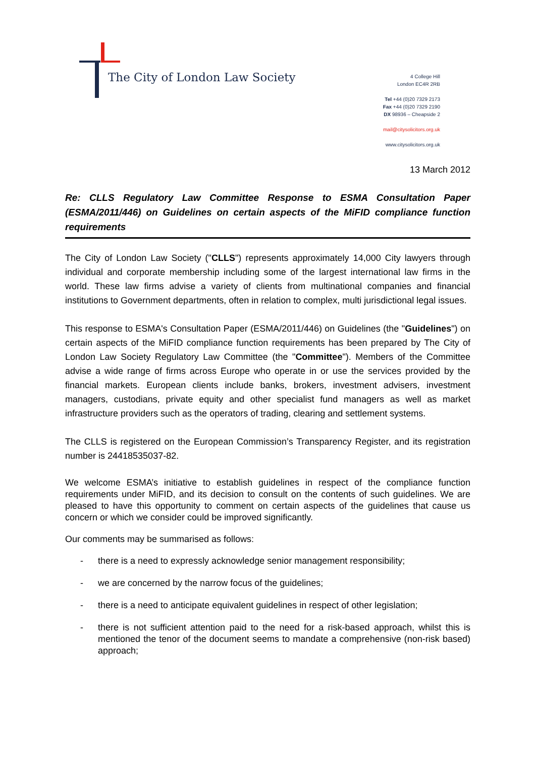The City of London Law Society
4 College Hill
London EC4R 2RB
Tel +44 (0)20 7329 2173
Fax +44 (0)20 7329 2190
DX 98936 – Cheapside 2
mail@citysolicitors.org.uk
www.citysolicitors.org.uk
13 March 2012
Re: CLLS Regulatory Law Committee Response to ESMA Consultation Paper (ESMA/2011/446) on Guidelines on certain aspects of the MiFID compliance function requirements
The City of London Law Society ("CLLS") represents approximately 14,000 City lawyers through individual and corporate membership including some of the largest international law firms in the world. These law firms advise a variety of clients from multinational companies and financial institutions to Government departments, often in relation to complex, multi jurisdictional legal issues.
This response to ESMA's Consultation Paper (ESMA/2011/446) on Guidelines (the "Guidelines") on certain aspects of the MiFID compliance function requirements has been prepared by The City of London Law Society Regulatory Law Committee (the "Committee"). Members of the Committee advise a wide range of firms across Europe who operate in or use the services provided by the financial markets. European clients include banks, brokers, investment advisers, investment managers, custodians, private equity and other specialist fund managers as well as market infrastructure providers such as the operators of trading, clearing and settlement systems.
The CLLS is registered on the European Commission’s Transparency Register, and its registration number is 24418535037-82.
We welcome ESMA’s initiative to establish guidelines in respect of the compliance function requirements under MiFID, and its decision to consult on the contents of such guidelines. We are pleased to have this opportunity to comment on certain aspects of the guidelines that cause us concern or which we consider could be improved significantly.
Our comments may be summarised as follows:
- there is a need to expressly acknowledge senior management responsibility;
- we are concerned by the narrow focus of the guidelines;
- there is a need to anticipate equivalent guidelines in respect of other legislation;
- there is not sufficient attention paid to the need for a risk-based approach, whilst this is mentioned the tenor of the document seems to mandate a comprehensive (non-risk based) approach;